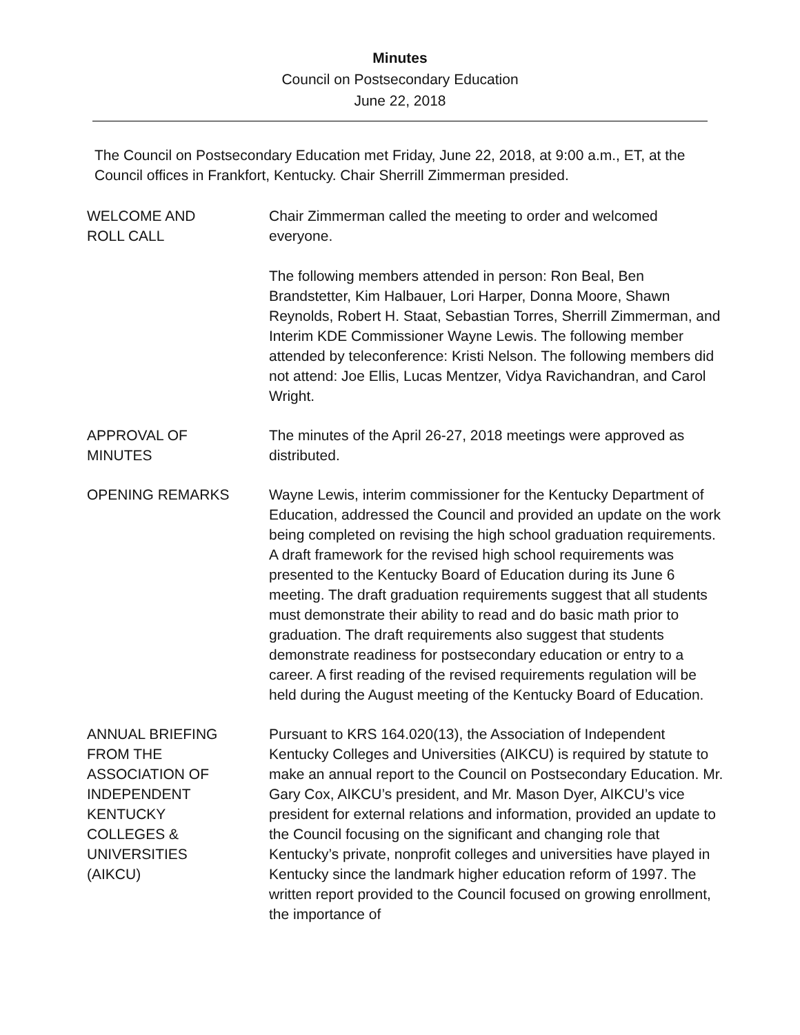Minutes
Council on Postsecondary Education
June 22, 2018
The Council on Postsecondary Education met Friday, June 22, 2018, at 9:00 a.m., ET, at the Council offices in Frankfort, Kentucky. Chair Sherrill Zimmerman presided.
WELCOME AND
ROLL CALL
Chair Zimmerman called the meeting to order and welcomed everyone.
The following members attended in person: Ron Beal, Ben Brandstetter, Kim Halbauer, Lori Harper, Donna Moore, Shawn Reynolds, Robert H. Staat, Sebastian Torres, Sherrill Zimmerman, and Interim KDE Commissioner Wayne Lewis. The following member attended by teleconference: Kristi Nelson. The following members did not attend: Joe Ellis, Lucas Mentzer, Vidya Ravichandran, and Carol Wright.
APPROVAL OF
MINUTES
The minutes of the April 26-27, 2018 meetings were approved as distributed.
OPENING REMARKS Wayne Lewis, interim commissioner for the Kentucky Department of Education, addressed the Council and provided an update on the work being completed on revising the high school graduation requirements. A draft framework for the revised high school requirements was presented to the Kentucky Board of Education during its June 6 meeting. The draft graduation requirements suggest that all students must demonstrate their ability to read and do basic math prior to graduation. The draft requirements also suggest that students demonstrate readiness for postsecondary education or entry to a career. A first reading of the revised requirements regulation will be held during the August meeting of the Kentucky Board of Education.
ANNUAL BRIEFING
FROM THE
ASSOCIATION OF
INDEPENDENT
KENTUCKY
COLLEGES &
UNIVERSITIES
(AIKCU)
Pursuant to KRS 164.020(13), the Association of Independent Kentucky Colleges and Universities (AIKCU) is required by statute to make an annual report to the Council on Postsecondary Education. Mr. Gary Cox, AIKCU’s president, and Mr. Mason Dyer, AIKCU’s vice president for external relations and information, provided an update to the Council focusing on the significant and changing role that Kentucky’s private, nonprofit colleges and universities have played in Kentucky since the landmark higher education reform of 1997. The written report provided to the Council focused on growing enrollment, the importance of